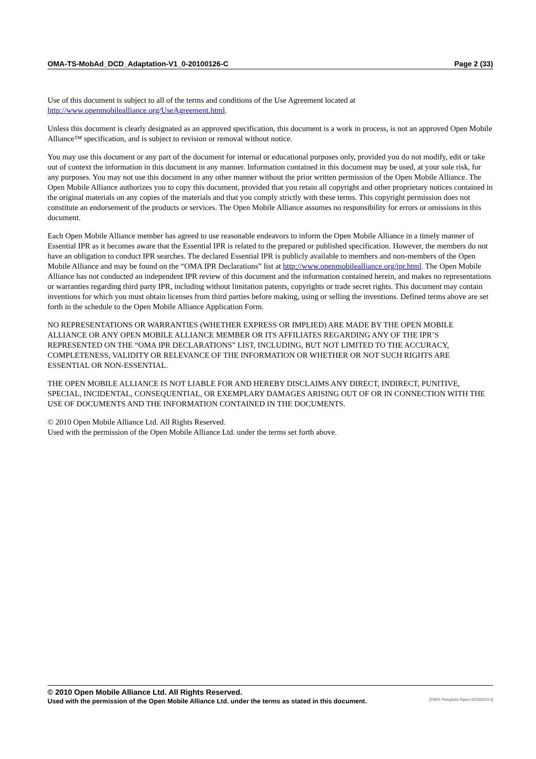OMA-TS-MobAd_DCD_Adaptation-V1_0-20100126-C Page 2 (33)
Use of this document is subject to all of the terms and conditions of the Use Agreement located at
http://www.openmobilealliance.org/UseAgreement.html.
Unless this document is clearly designated as an approved specification, this document is a work in process, is not an approved Open Mobile Alliance™ specification, and is subject to revision or removal without notice.
You may use this document or any part of the document for internal or educational purposes only, provided you do not modify, edit or take out of context the information in this document in any manner. Information contained in this document may be used, at your sole risk, for any purposes. You may not use this document in any other manner without the prior written permission of the Open Mobile Alliance. The Open Mobile Alliance authorizes you to copy this document, provided that you retain all copyright and other proprietary notices contained in the original materials on any copies of the materials and that you comply strictly with these terms. This copyright permission does not constitute an endorsement of the products or services. The Open Mobile Alliance assumes no responsibility for errors or omissions in this document.
Each Open Mobile Alliance member has agreed to use reasonable endeavors to inform the Open Mobile Alliance in a timely manner of Essential IPR as it becomes aware that the Essential IPR is related to the prepared or published specification. However, the members do not have an obligation to conduct IPR searches. The declared Essential IPR is publicly available to members and non-members of the Open Mobile Alliance and may be found on the “OMA IPR Declarations” list at http://www.openmobilealliance.org/ipr.html. The Open Mobile Alliance has not conducted an independent IPR review of this document and the information contained herein, and makes no representations or warranties regarding third party IPR, including without limitation patents, copyrights or trade secret rights. This document may contain inventions for which you must obtain licenses from third parties before making, using or selling the inventions. Defined terms above are set forth in the schedule to the Open Mobile Alliance Application Form.
NO REPRESENTATIONS OR WARRANTIES (WHETHER EXPRESS OR IMPLIED) ARE MADE BY THE OPEN MOBILE ALLIANCE OR ANY OPEN MOBILE ALLIANCE MEMBER OR ITS AFFILIATES REGARDING ANY OF THE IPR’S REPRESENTED ON THE “OMA IPR DECLARATIONS” LIST, INCLUDING, BUT NOT LIMITED TO THE ACCURACY, COMPLETENESS, VALIDITY OR RELEVANCE OF THE INFORMATION OR WHETHER OR NOT SUCH RIGHTS ARE ESSENTIAL OR NON-ESSENTIAL.
THE OPEN MOBILE ALLIANCE IS NOT LIABLE FOR AND HEREBY DISCLAIMS ANY DIRECT, INDIRECT, PUNITIVE, SPECIAL, INCIDENTAL, CONSEQUENTIAL, OR EXEMPLARY DAMAGES ARISING OUT OF OR IN CONNECTION WITH THE USE OF DOCUMENTS AND THE INFORMATION CONTAINED IN THE DOCUMENTS.
© 2010 Open Mobile Alliance Ltd. All Rights Reserved.
Used with the permission of the Open Mobile Alliance Ltd. under the terms set forth above.
© 2010 Open Mobile Alliance Ltd. All Rights Reserved.
Used with the permission of the Open Mobile Alliance Ltd. under the terms as stated in this document. [OMA-Template-Spec-20100101-I]